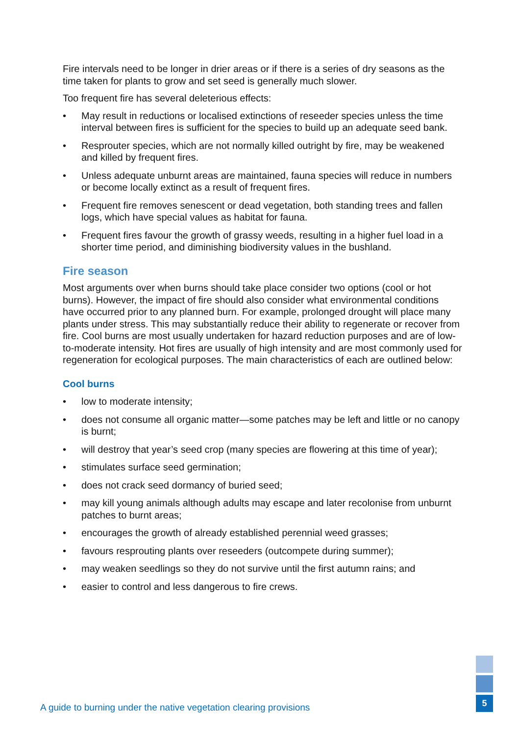Fire intervals need to be longer in drier areas or if there is a series of dry seasons as the time taken for plants to grow and set seed is generally much slower.
Too frequent fire has several deleterious effects:
• May result in reductions or localised extinctions of reseeder species unless the time interval between fires is sufficient for the species to build up an adequate seed bank.
• Resprouter species, which are not normally killed outright by fire, may be weakened and killed by frequent fires.
• Unless adequate unburnt areas are maintained, fauna species will reduce in numbers or become locally extinct as a result of frequent fires.
• Frequent fire removes senescent or dead vegetation, both standing trees and fallen logs, which have special values as habitat for fauna.
• Frequent fires favour the growth of grassy weeds, resulting in a higher fuel load in a shorter time period, and diminishing biodiversity values in the bushland.
Fire season
Most arguments over when burns should take place consider two options (cool or hot burns). However, the impact of fire should also consider what environmental conditions have occurred prior to any planned burn. For example, prolonged drought will place many plants under stress. This may substantially reduce their ability to regenerate or recover from fire. Cool burns are most usually undertaken for hazard reduction purposes and are of low-to-moderate intensity. Hot fires are usually of high intensity and are most commonly used for regeneration for ecological purposes. The main characteristics of each are outlined below:
Cool burns
• low to moderate intensity;
• does not consume all organic matter—some patches may be left and little or no canopy is burnt;
• will destroy that year’s seed crop (many species are flowering at this time of year);
• stimulates surface seed germination;
• does not crack seed dormancy of buried seed;
• may kill young animals although adults may escape and later recolonise from unburnt patches to burnt areas;
• encourages the growth of already established perennial weed grasses;
• favours resprouting plants over reseeders (outcompete during summer);
• may weaken seedlings so they do not survive until the first autumn rains; and
• easier to control and less dangerous to fire crews.
A guide to burning under the native vegetation clearing provisions
5